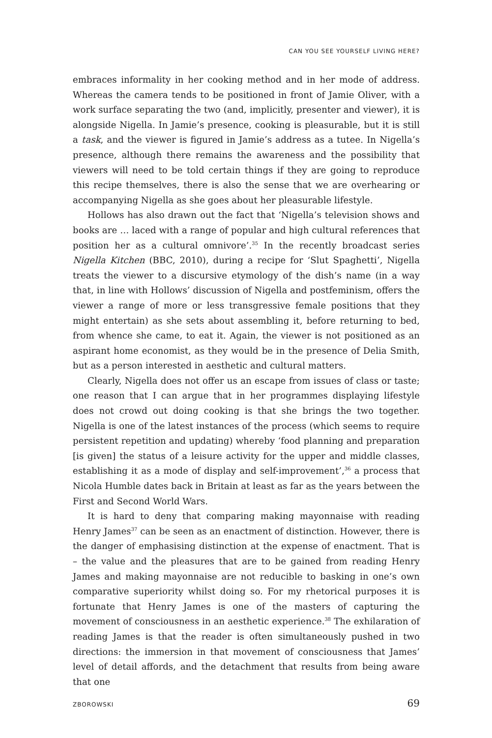CAN YOU SEE YOURSELF LIVING HERE?
embraces informality in her cooking method and in her mode of address. Whereas the camera tends to be positioned in front of Jamie Oliver, with a work surface separating the two (and, implicitly, presenter and viewer), it is alongside Nigella. In Jamie’s presence, cooking is pleasurable, but it is still a task, and the viewer is figured in Jamie’s address as a tutee. In Nigella’s presence, although there remains the awareness and the possibility that viewers will need to be told certain things if they are going to reproduce this recipe themselves, there is also the sense that we are overhearing or accompanying Nigella as she goes about her pleasurable lifestyle.
Hollows has also drawn out the fact that ‘Nigella’s television shows and books are … laced with a range of popular and high cultural references that position her as a cultural omnivore’.<sup>35</sup> In the recently broadcast series Nigella Kitchen (BBC, 2010), during a recipe for ‘Slut Spaghetti’, Nigella treats the viewer to a discursive etymology of the dish’s name (in a way that, in line with Hollows’ discussion of Nigella and postfeminism, offers the viewer a range of more or less transgressive female positions that they might entertain) as she sets about assembling it, before returning to bed, from whence she came, to eat it. Again, the viewer is not positioned as an aspirant home economist, as they would be in the presence of Delia Smith, but as a person interested in aesthetic and cultural matters.
Clearly, Nigella does not offer us an escape from issues of class or taste; one reason that I can argue that in her programmes displaying lifestyle does not crowd out doing cooking is that she brings the two together. Nigella is one of the latest instances of the process (which seems to require persistent repetition and updating) whereby ‘food planning and preparation [is given] the status of a leisure activity for the upper and middle classes, establishing it as a mode of display and self-improvement’,<sup>36</sup> a process that Nicola Humble dates back in Britain at least as far as the years between the First and Second World Wars.
It is hard to deny that comparing making mayonnaise with reading Henry James<sup>37</sup> can be seen as an enactment of distinction. However, there is the danger of emphasising distinction at the expense of enactment. That is – the value and the pleasures that are to be gained from reading Henry James and making mayonnaise are not reducible to basking in one’s own comparative superiority whilst doing so. For my rhetorical purposes it is fortunate that Henry James is one of the masters of capturing the movement of consciousness in an aesthetic experience.<sup>38</sup> The exhilaration of reading James is that the reader is often simultaneously pushed in two directions: the immersion in that movement of consciousness that James’ level of detail affords, and the detachment that results from being aware that one
ZBOROWSKI 69